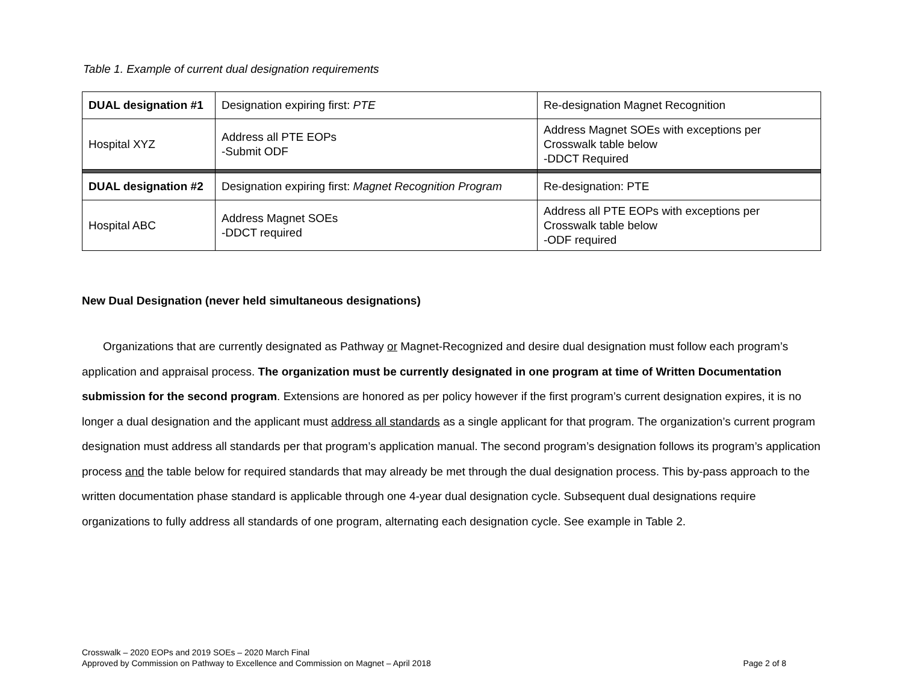Table 1. Example of current dual designation requirements
| DUAL designation #1 | Designation expiring first: PTE | Re-designation Magnet Recognition |
| Hospital XYZ | Address all PTE EOPs -Submit ODF | Address Magnet SOEs with exceptions per Crosswalk table below -DDCT Required |
| DUAL designation #2 | Designation expiring first: Magnet Recognition Program | Re-designation: PTE |
| Hospital ABC | Address Magnet SOEs -DDCT required | Address all PTE EOPs with exceptions per Crosswalk table below -ODF required |
New Dual Designation (never held simultaneous designations)
Organizations that are currently designated as Pathway or Magnet-Recognized and desire dual designation must follow each program’s application and appraisal process. The organization must be currently designated in one program at time of Written Documentation submission for the second program. Extensions are honored as per policy however if the first program’s current designation expires, it is no longer a dual designation and the applicant must address all standards as a single applicant for that program. The organization’s current program designation must address all standards per that program’s application manual. The second program’s designation follows its program’s application process and the table below for required standards that may already be met through the dual designation process. This by-pass approach to the written documentation phase standard is applicable through one 4-year dual designation cycle. Subsequent dual designations require organizations to fully address all standards of one program, alternating each designation cycle. See example in Table 2.
Crosswalk – 2020 EOPs and 2019 SOEs – 2020 March Final
Approved by Commission on Pathway to Excellence and Commission on Magnet – April 2018
Page 2 of 8